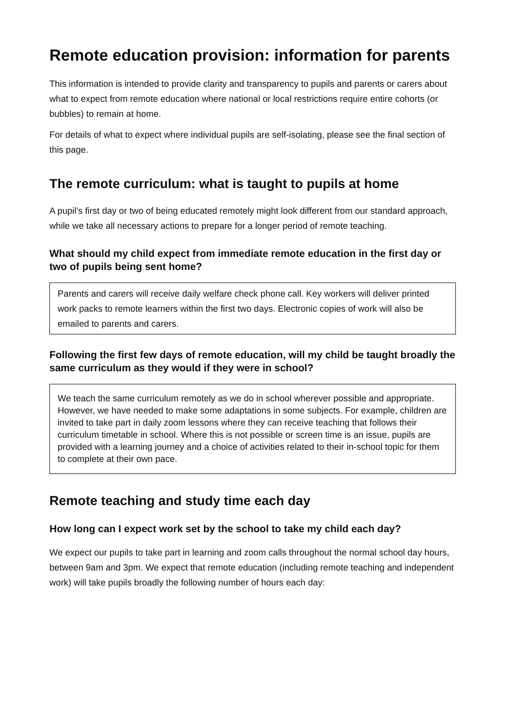Remote education provision: information for parents
This information is intended to provide clarity and transparency to pupils and parents or carers about what to expect from remote education where national or local restrictions require entire cohorts (or bubbles) to remain at home.
For details of what to expect where individual pupils are self-isolating, please see the final section of this page.
The remote curriculum: what is taught to pupils at home
A pupil’s first day or two of being educated remotely might look different from our standard approach, while we take all necessary actions to prepare for a longer period of remote teaching.
What should my child expect from immediate remote education in the first day or two of pupils being sent home?
Parents and carers will receive daily welfare check phone call. Key workers will deliver printed work packs to remote learners within the first two days. Electronic copies of work will also be emailed to parents and carers.
Following the first few days of remote education, will my child be taught broadly the same curriculum as they would if they were in school?
We teach the same curriculum remotely as we do in school wherever possible and appropriate. However, we have needed to make some adaptations in some subjects. For example, children are invited to take part in daily zoom lessons where they can receive teaching that follows their curriculum timetable in school. Where this is not possible or screen time is an issue, pupils are provided with a learning journey and a choice of activities related to their in-school topic for them to complete at their own pace.
Remote teaching and study time each day
How long can I expect work set by the school to take my child each day?
We expect our pupils to take part in learning and zoom calls throughout the normal school day hours, between 9am and 3pm. We expect that remote education (including remote teaching and independent work) will take pupils broadly the following number of hours each day: